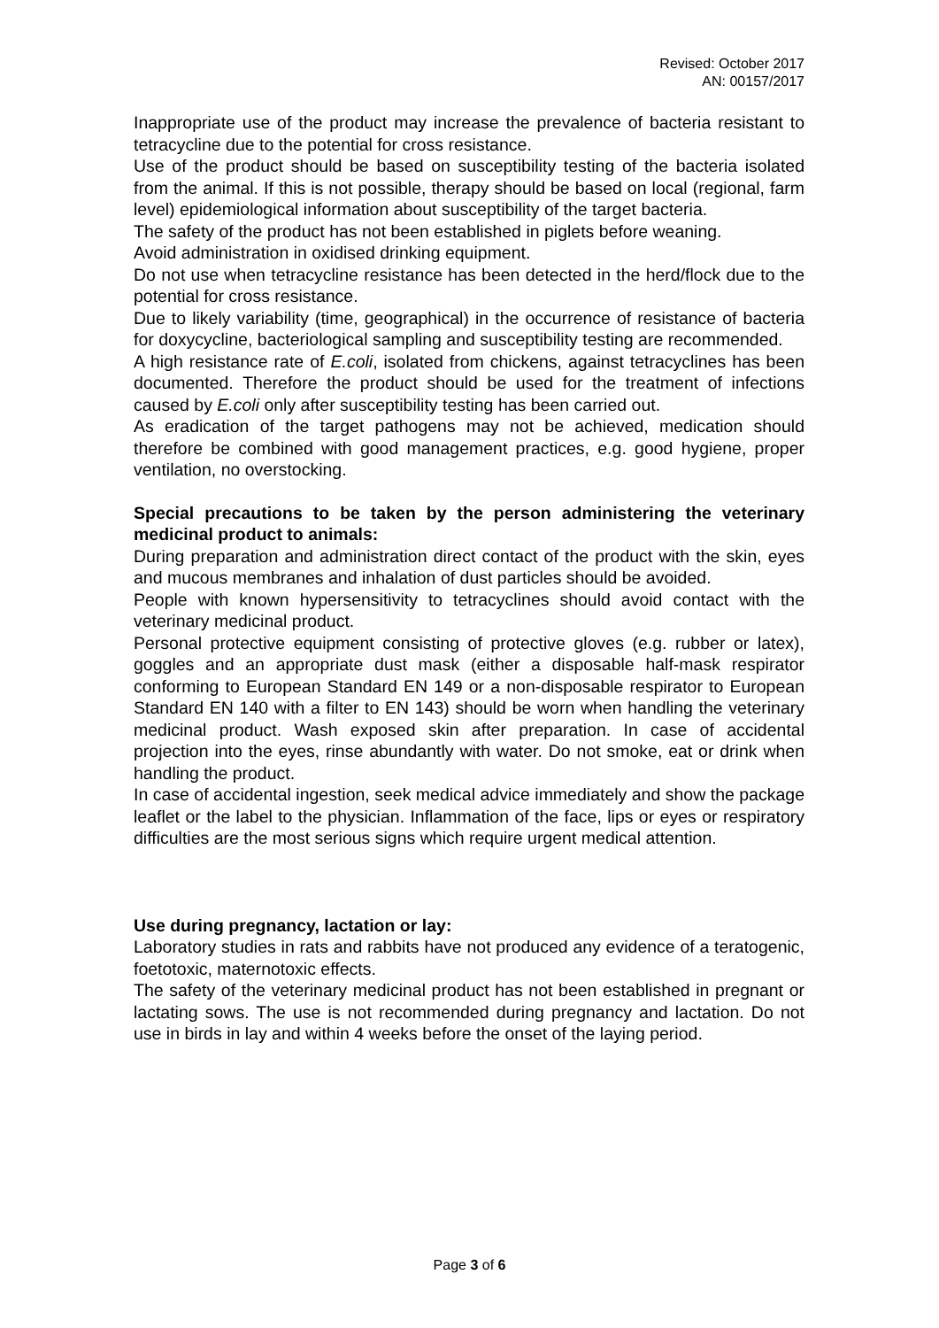Revised: October 2017
AN: 00157/2017
Inappropriate use of the product may increase the prevalence of bacteria resistant to tetracycline due to the potential for cross resistance.
Use of the product should be based on susceptibility testing of the bacteria isolated from the animal. If this is not possible, therapy should be based on local (regional, farm level) epidemiological information about susceptibility of the target bacteria.
The safety of the product has not been established in piglets before weaning.
Avoid administration in oxidised drinking equipment.
Do not use when tetracycline resistance has been detected in the herd/flock due to the potential for cross resistance.
Due to likely variability (time, geographical) in the occurrence of resistance of bacteria for doxycycline, bacteriological sampling and susceptibility testing are recommended.
A high resistance rate of E.coli, isolated from chickens, against tetracyclines has been documented. Therefore the product should be used for the treatment of infections caused by E.coli only after susceptibility testing has been carried out.
As eradication of the target pathogens may not be achieved, medication should therefore be combined with good management practices, e.g. good hygiene, proper ventilation, no overstocking.
Special precautions to be taken by the person administering the veterinary medicinal product to animals:
During preparation and administration direct contact of the product with the skin, eyes and mucous membranes and inhalation of dust particles should be avoided.
People with known hypersensitivity to tetracyclines should avoid contact with the veterinary medicinal product.
Personal protective equipment consisting of protective gloves (e.g. rubber or latex), goggles and an appropriate dust mask (either a disposable half-mask respirator conforming to European Standard EN 149 or a non-disposable respirator to European Standard EN 140 with a filter to EN 143) should be worn when handling the veterinary medicinal product. Wash exposed skin after preparation. In case of accidental projection into the eyes, rinse abundantly with water. Do not smoke, eat or drink when handling the product.
In case of accidental ingestion, seek medical advice immediately and show the package leaflet or the label to the physician. Inflammation of the face, lips or eyes or respiratory difficulties are the most serious signs which require urgent medical attention.
Use during pregnancy, lactation or lay:
Laboratory studies in rats and rabbits have not produced any evidence of a teratogenic, foetotoxic, maternotoxic effects.
The safety of the veterinary medicinal product has not been established in pregnant or lactating sows. The use is not recommended during pregnancy and lactation. Do not use in birds in lay and within 4 weeks before the onset of the laying period.
Page 3 of 6